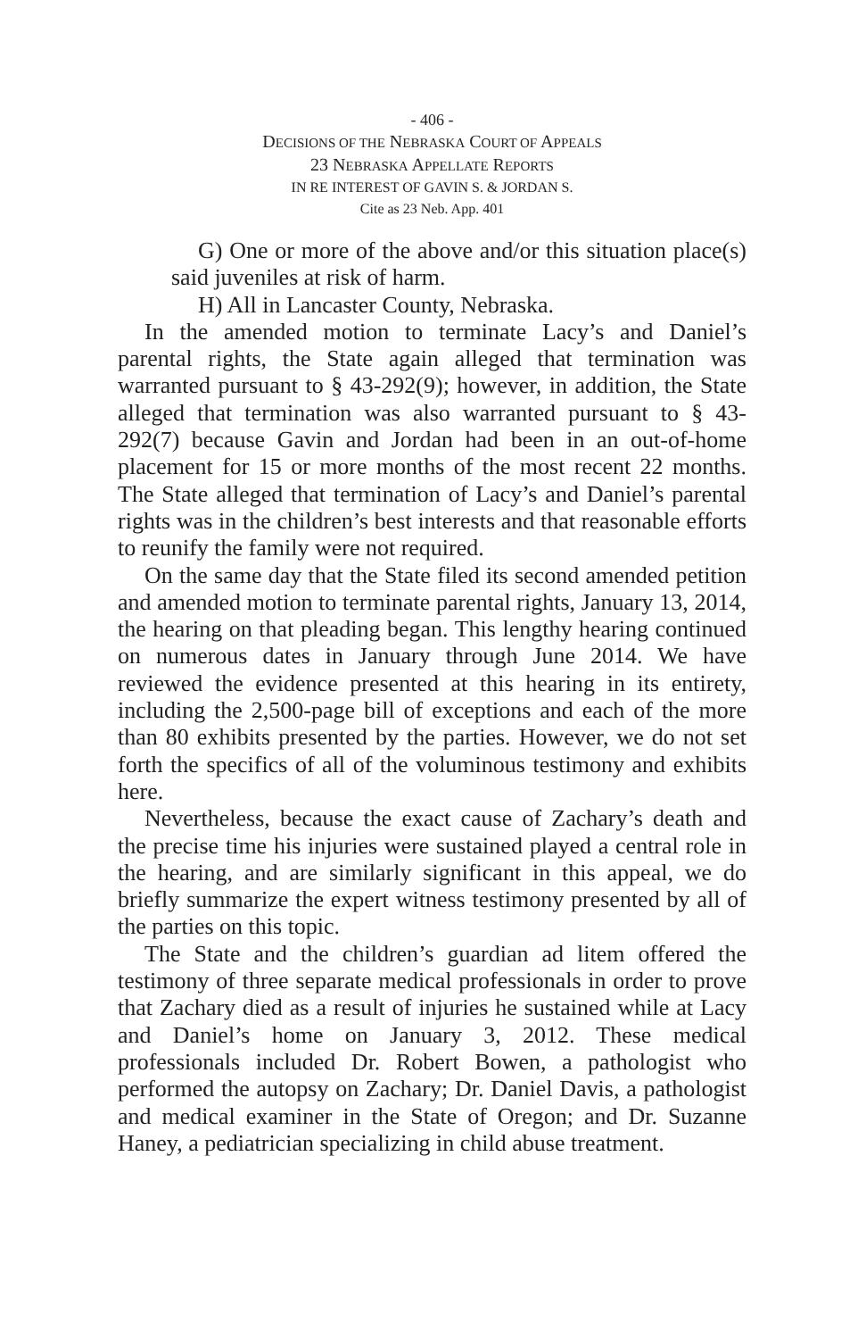- 406 -
DECISIONS OF THE NEBRASKA COURT OF APPEALS
23 NEBRASKA APPELLATE REPORTS
IN RE INTEREST OF GAVIN S. & JORDAN S.
Cite as 23 Neb. App. 401
G) One or more of the above and/or this situation place(s) said juveniles at risk of harm.
H) All in Lancaster County, Nebraska.
In the amended motion to terminate Lacy’s and Daniel’s parental rights, the State again alleged that termination was warranted pursuant to § 43-292(9); however, in addition, the State alleged that termination was also warranted pursuant to § 43-292(7) because Gavin and Jordan had been in an out-of-home placement for 15 or more months of the most recent 22 months. The State alleged that termination of Lacy’s and Daniel’s parental rights was in the children’s best interests and that reasonable efforts to reunify the family were not required.
On the same day that the State filed its second amended petition and amended motion to terminate parental rights, January 13, 2014, the hearing on that pleading began. This lengthy hearing continued on numerous dates in January through June 2014. We have reviewed the evidence presented at this hearing in its entirety, including the 2,500-page bill of exceptions and each of the more than 80 exhibits presented by the parties. However, we do not set forth the specifics of all of the voluminous testimony and exhibits here.
Nevertheless, because the exact cause of Zachary’s death and the precise time his injuries were sustained played a central role in the hearing, and are similarly significant in this appeal, we do briefly summarize the expert witness testimony presented by all of the parties on this topic.
The State and the children’s guardian ad litem offered the testimony of three separate medical professionals in order to prove that Zachary died as a result of injuries he sustained while at Lacy and Daniel’s home on January 3, 2012. These medical professionals included Dr. Robert Bowen, a pathologist who performed the autopsy on Zachary; Dr. Daniel Davis, a pathologist and medical examiner in the State of Oregon; and Dr. Suzanne Haney, a pediatrician specializing in child abuse treatment.